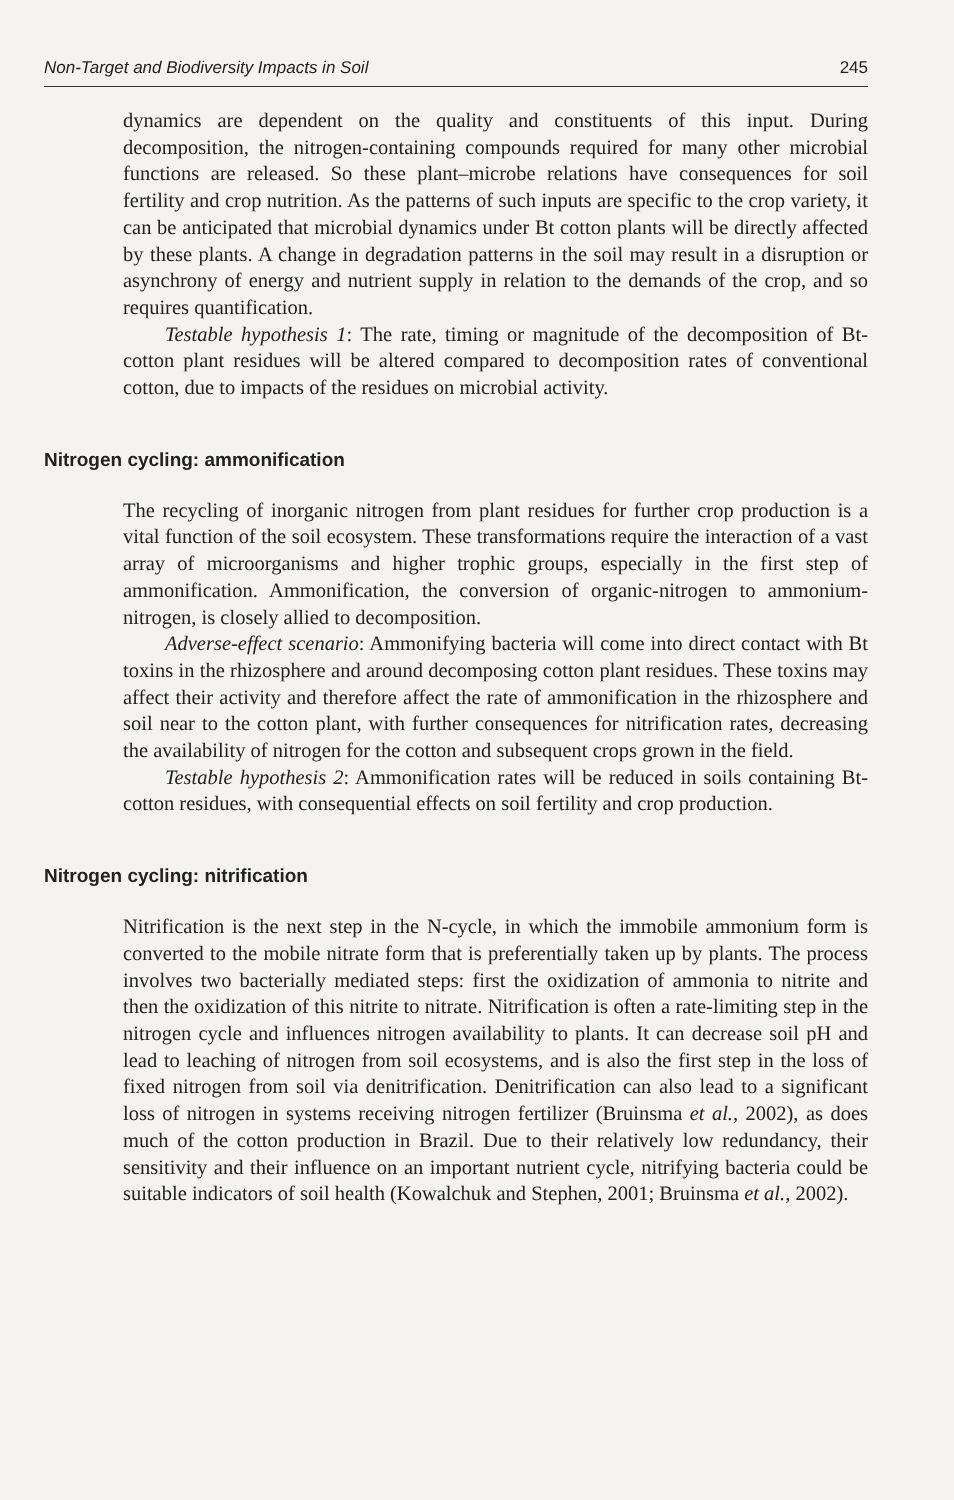Non-Target and Biodiversity Impacts in Soil 245
dynamics are dependent on the quality and constituents of this input. During decomposition, the nitrogen-containing compounds required for many other microbial functions are released. So these plant–microbe relations have consequences for soil fertility and crop nutrition. As the patterns of such inputs are specific to the crop variety, it can be anticipated that microbial dynamics under Bt cotton plants will be directly affected by these plants. A change in degradation patterns in the soil may result in a disruption or asynchrony of energy and nutrient supply in relation to the demands of the crop, and so requires quantification.
Testable hypothesis 1: The rate, timing or magnitude of the decomposition of Bt-cotton plant residues will be altered compared to decomposition rates of conventional cotton, due to impacts of the residues on microbial activity.
Nitrogen cycling: ammonification
The recycling of inorganic nitrogen from plant residues for further crop production is a vital function of the soil ecosystem. These transformations require the interaction of a vast array of microorganisms and higher trophic groups, especially in the first step of ammonification. Ammonification, the conversion of organic-nitrogen to ammonium-nitrogen, is closely allied to decomposition.
Adverse-effect scenario: Ammonifying bacteria will come into direct contact with Bt toxins in the rhizosphere and around decomposing cotton plant residues. These toxins may affect their activity and therefore affect the rate of ammonification in the rhizosphere and soil near to the cotton plant, with further consequences for nitrification rates, decreasing the availability of nitrogen for the cotton and subsequent crops grown in the field.
Testable hypothesis 2: Ammonification rates will be reduced in soils containing Bt-cotton residues, with consequential effects on soil fertility and crop production.
Nitrogen cycling: nitrification
Nitrification is the next step in the N-cycle, in which the immobile ammonium form is converted to the mobile nitrate form that is preferentially taken up by plants. The process involves two bacterially mediated steps: first the oxidization of ammonia to nitrite and then the oxidization of this nitrite to nitrate. Nitrification is often a rate-limiting step in the nitrogen cycle and influences nitrogen availability to plants. It can decrease soil pH and lead to leaching of nitrogen from soil ecosystems, and is also the first step in the loss of fixed nitrogen from soil via denitrification. Denitrification can also lead to a significant loss of nitrogen in systems receiving nitrogen fertilizer (Bruinsma et al., 2002), as does much of the cotton production in Brazil. Due to their relatively low redundancy, their sensitivity and their influence on an important nutrient cycle, nitrifying bacteria could be suitable indicators of soil health (Kowalchuk and Stephen, 2001; Bruinsma et al., 2002).